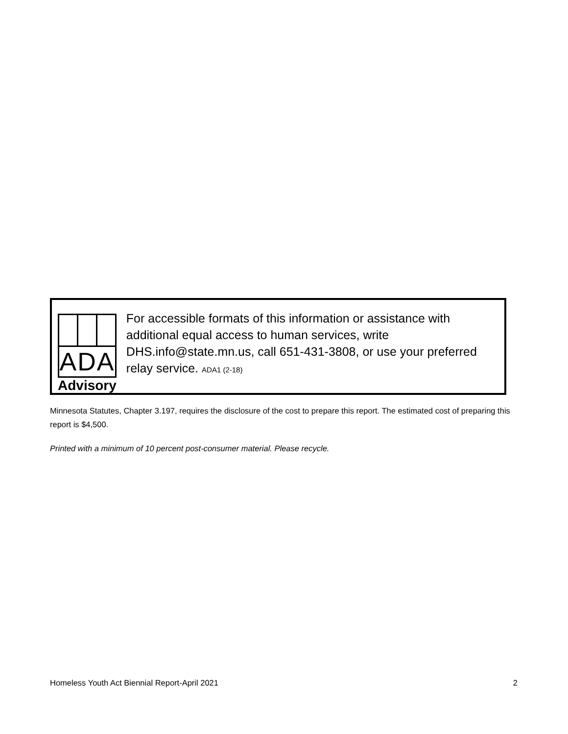ADA
Advisory
For accessible formats of this information or assistance with additional equal access to human services, write DHS.info@state.mn.us, call 651-431-3808, or use your preferred relay service. ADA1 (2-18)
Minnesota Statutes, Chapter 3.197, requires the disclosure of the cost to prepare this report. The estimated cost of preparing this report is $4,500.
Printed with a minimum of 10 percent post-consumer material. Please recycle.
Homeless Youth Act Biennial Report-April 2021 2